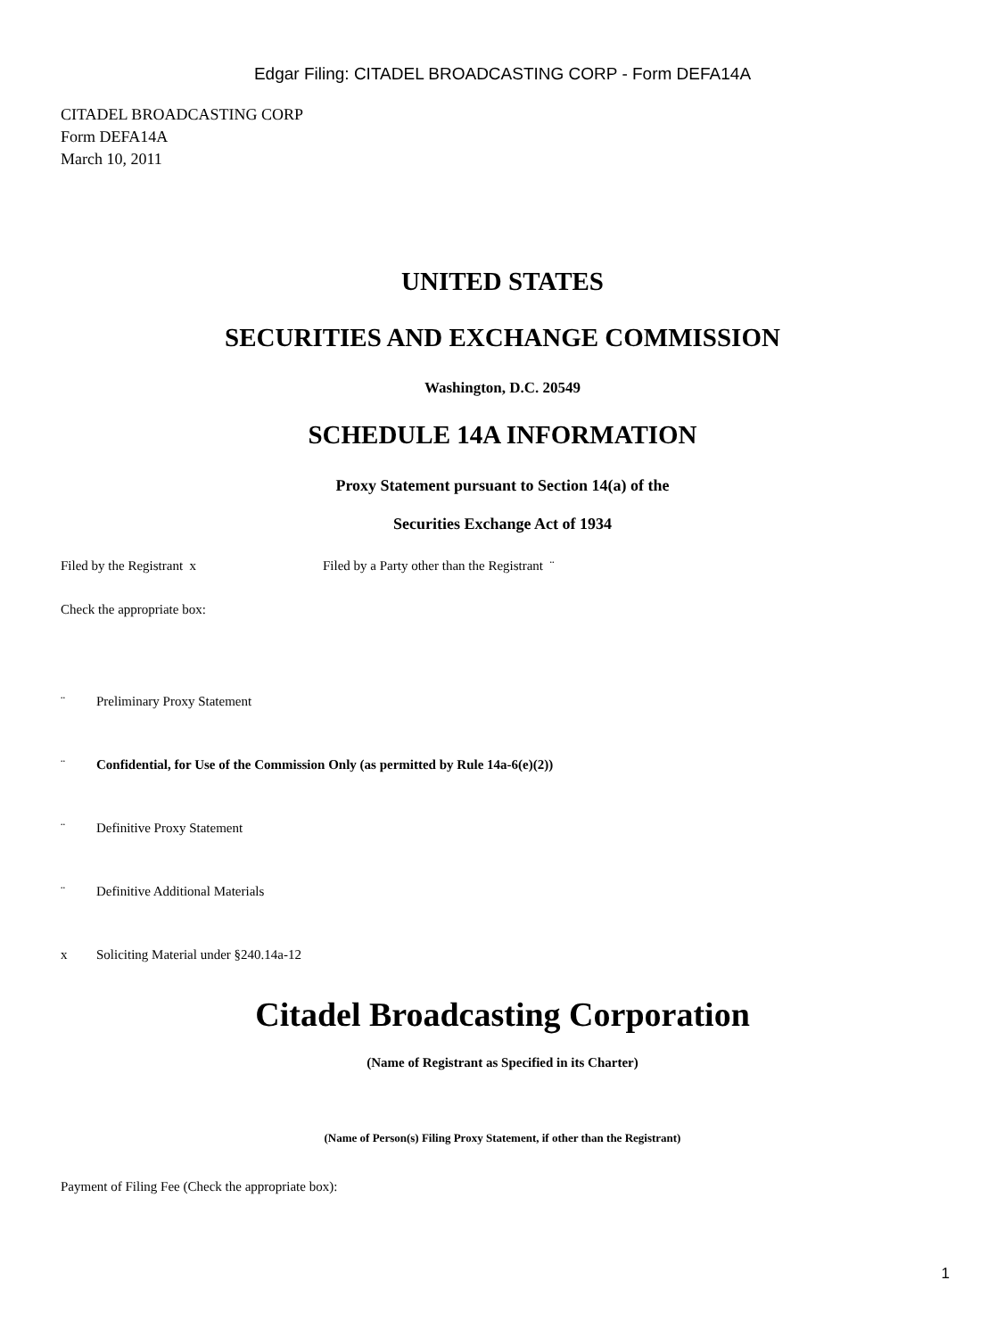Edgar Filing: CITADEL BROADCASTING CORP - Form DEFA14A
CITADEL BROADCASTING CORP
Form DEFA14A
March 10, 2011
UNITED STATES
SECURITIES AND EXCHANGE COMMISSION
Washington, D.C. 20549
SCHEDULE 14A INFORMATION
Proxy Statement pursuant to Section 14(a) of the
Securities Exchange Act of 1934
Filed by the Registrant x Filed by a Party other than the Registrant ¨
Check the appropriate box:
¨ Preliminary Proxy Statement
¨ Confidential, for Use of the Commission Only (as permitted by Rule 14a-6(e)(2))
¨ Definitive Proxy Statement
¨ Definitive Additional Materials
x Soliciting Material under §240.14a-12
Citadel Broadcasting Corporation
(Name of Registrant as Specified in its Charter)
(Name of Person(s) Filing Proxy Statement, if other than the Registrant)
Payment of Filing Fee (Check the appropriate box):
1